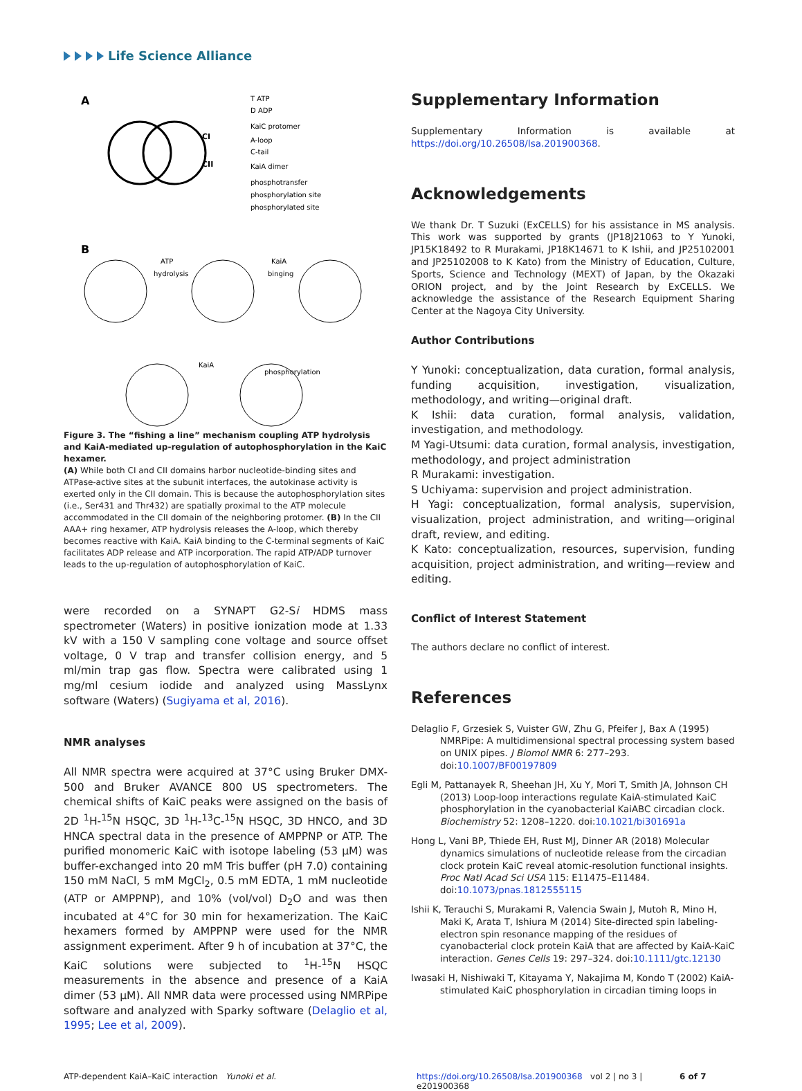Life Science Alliance
A
CI
CII
T ATP
D ADP
KaiC protomer
A-loop
C-tail
KaiA dimer
phosphotransfer
phosphorylation site
phosphorylated site
B
ATP
hydrolysis
KaiA
binging
KaiA
phosphorylation
Figure 3. The “fishing a line” mechanism coupling ATP hydrolysis and KaiA-mediated up-regulation of autophosphorylation in the KaiC hexamer.
(A) While both CI and CII domains harbor nucleotide-binding sites and ATPase-active sites at the subunit interfaces, the autokinase activity is exerted only in the CII domain. This is because the autophosphorylation sites (i.e., Ser431 and Thr432) are spatially proximal to the ATP molecule accommodated in the CII domain of the neighboring protomer. (B) In the CII AAA+ ring hexamer, ATP hydrolysis releases the A-loop, which thereby becomes reactive with KaiA. KaiA binding to the C-terminal segments of KaiC facilitates ADP release and ATP incorporation. The rapid ATP/ADP turnover leads to the up-regulation of autophosphorylation of KaiC.
were recorded on a SYNAPT G2-Si HDMS mass spectrometer (Waters) in positive ionization mode at 1.33 kV with a 150 V sampling cone voltage and source offset voltage, 0 V trap and transfer collision energy, and 5 ml/min trap gas flow. Spectra were calibrated using 1 mg/ml cesium iodide and analyzed using MassLynx software (Waters) (Sugiyama et al, 2016).
NMR analyses
All NMR spectra were acquired at 37°C using Bruker DMX-500 and Bruker AVANCE 800 US spectrometers. The chemical shifts of KaiC peaks were assigned on the basis of 2D <sup>1</sup>H-<sup>15</sup>N HSQC, 3D <sup>1</sup>H-<sup>13</sup>C-<sup>15</sup>N HSQC, 3D HNCO, and 3D HNCA spectral data in the presence of AMPPNP or ATP. The purified monomeric KaiC with isotope labeling (53 μM) was buffer-exchanged into 20 mM Tris buffer (pH 7.0) containing 150 mM NaCl, 5 mM MgCl<sub>2</sub>, 0.5 mM EDTA, 1 mM nucleotide (ATP or AMPPNP), and 10% (vol/vol) D<sub>2</sub>O and was then incubated at 4°C for 30 min for hexamerization. The KaiC hexamers formed by AMPPNP were used for the NMR assignment experiment. After 9 h of incubation at 37°C, the KaiC solutions were subjected to <sup>1</sup>H-<sup>15</sup>N HSQC measurements in the absence and presence of a KaiA dimer (53 μM). All NMR data were processed using NMRPipe software and analyzed with Sparky software (Delaglio et al, 1995; Lee et al, 2009).
Supplementary Information
Supplementary Information is available at https://doi.org/10.26508/lsa.201900368.
Acknowledgements
We thank Dr. T Suzuki (ExCELLS) for his assistance in MS analysis. This work was supported by grants (JP18J21063 to Y Yunoki, JP15K18492 to R Murakami, JP18K14671 to K Ishii, and JP25102001 and JP25102008 to K Kato) from the Ministry of Education, Culture, Sports, Science and Technology (MEXT) of Japan, by the Okazaki ORION project, and by the Joint Research by ExCELLS. We acknowledge the assistance of the Research Equipment Sharing Center at the Nagoya City University.
Author Contributions
Y Yunoki: conceptualization, data curation, formal analysis, funding acquisition, investigation, visualization, methodology, and writing—original draft.
K Ishii: data curation, formal analysis, validation, investigation, and methodology.
M Yagi-Utsumi: data curation, formal analysis, investigation, methodology, and project administration
R Murakami: investigation.
S Uchiyama: supervision and project administration.
H Yagi: conceptualization, formal analysis, supervision, visualization, project administration, and writing—original draft, review, and editing.
K Kato: conceptualization, resources, supervision, funding acquisition, project administration, and writing—review and editing.
Conflict of Interest Statement
The authors declare no conflict of interest.
References
Delaglio F, Grzesiek S, Vuister GW, Zhu G, Pfeifer J, Bax A (1995) NMRPipe: A multidimensional spectral processing system based on UNIX pipes. J Biomol NMR 6: 277–293. doi:10.1007/BF00197809
Egli M, Pattanayek R, Sheehan JH, Xu Y, Mori T, Smith JA, Johnson CH (2013) Loop-loop interactions regulate KaiA-stimulated KaiC phosphorylation in the cyanobacterial KaiABC circadian clock. Biochemistry 52: 1208–1220. doi:10.1021/bi301691a
Hong L, Vani BP, Thiede EH, Rust MJ, Dinner AR (2018) Molecular dynamics simulations of nucleotide release from the circadian clock protein KaiC reveal atomic-resolution functional insights. Proc Natl Acad Sci USA 115: E11475–E11484. doi:10.1073/pnas.1812555115
Ishii K, Terauchi S, Murakami R, Valencia Swain J, Mutoh R, Mino H, Maki K, Arata T, Ishiura M (2014) Site-directed spin labeling-electron spin resonance mapping of the residues of cyanobacterial clock protein KaiA that are affected by KaiA-KaiC interaction. Genes Cells 19: 297–324. doi:10.1111/gtc.12130
Iwasaki H, Nishiwaki T, Kitayama Y, Nakajima M, Kondo T (2002) KaiA-stimulated KaiC phosphorylation in circadian timing loops in
ATP-dependent KaiA–KaiC interaction Yunoki et al. https://doi.org/10.26508/lsa.201900368 vol 2 | no 3 | e201900368 6 of 7